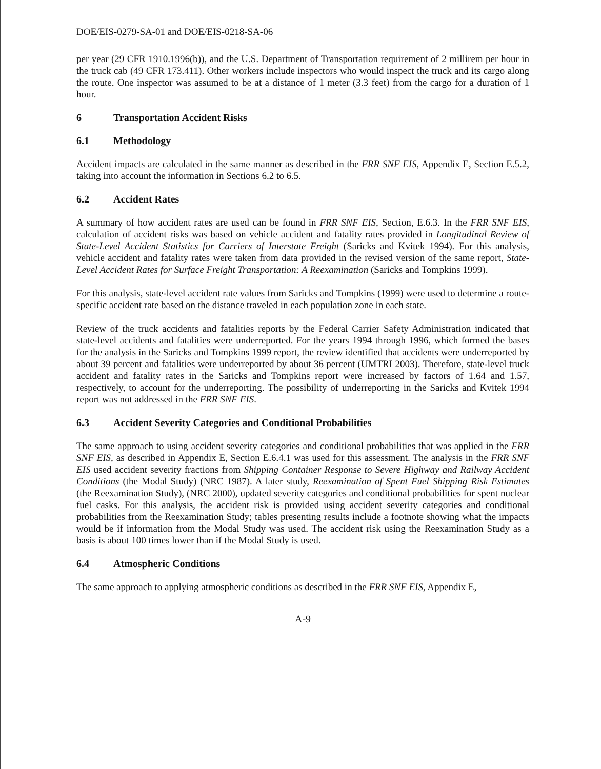DOE/EIS-0279-SA-01 and DOE/EIS-0218-SA-06
per year (29 CFR 1910.1996(b)), and the U.S. Department of Transportation requirement of 2 millirem per hour in the truck cab (49 CFR 173.411). Other workers include inspectors who would inspect the truck and its cargo along the route. One inspector was assumed to be at a distance of 1 meter (3.3 feet) from the cargo for a duration of 1 hour.
6 Transportation Accident Risks
6.1 Methodology
Accident impacts are calculated in the same manner as described in the FRR SNF EIS, Appendix E, Section E.5.2, taking into account the information in Sections 6.2 to 6.5.
6.2 Accident Rates
A summary of how accident rates are used can be found in FRR SNF EIS, Section, E.6.3. In the FRR SNF EIS, calculation of accident risks was based on vehicle accident and fatality rates provided in Longitudinal Review of State-Level Accident Statistics for Carriers of Interstate Freight (Saricks and Kvitek 1994). For this analysis, vehicle accident and fatality rates were taken from data provided in the revised version of the same report, State-Level Accident Rates for Surface Freight Transportation: A Reexamination (Saricks and Tompkins 1999).
For this analysis, state-level accident rate values from Saricks and Tompkins (1999) were used to determine a route-specific accident rate based on the distance traveled in each population zone in each state.
Review of the truck accidents and fatalities reports by the Federal Carrier Safety Administration indicated that state-level accidents and fatalities were underreported. For the years 1994 through 1996, which formed the bases for the analysis in the Saricks and Tompkins 1999 report, the review identified that accidents were underreported by about 39 percent and fatalities were underreported by about 36 percent (UMTRI 2003). Therefore, state-level truck accident and fatality rates in the Saricks and Tompkins report were increased by factors of 1.64 and 1.57, respectively, to account for the underreporting. The possibility of underreporting in the Saricks and Kvitek 1994 report was not addressed in the FRR SNF EIS.
6.3 Accident Severity Categories and Conditional Probabilities
The same approach to using accident severity categories and conditional probabilities that was applied in the FRR SNF EIS, as described in Appendix E, Section E.6.4.1 was used for this assessment. The analysis in the FRR SNF EIS used accident severity fractions from Shipping Container Response to Severe Highway and Railway Accident Conditions (the Modal Study) (NRC 1987). A later study, Reexamination of Spent Fuel Shipping Risk Estimates (the Reexamination Study), (NRC 2000), updated severity categories and conditional probabilities for spent nuclear fuel casks. For this analysis, the accident risk is provided using accident severity categories and conditional probabilities from the Reexamination Study; tables presenting results include a footnote showing what the impacts would be if information from the Modal Study was used. The accident risk using the Reexamination Study as a basis is about 100 times lower than if the Modal Study is used.
6.4 Atmospheric Conditions
The same approach to applying atmospheric conditions as described in the FRR SNF EIS, Appendix E,
A-9